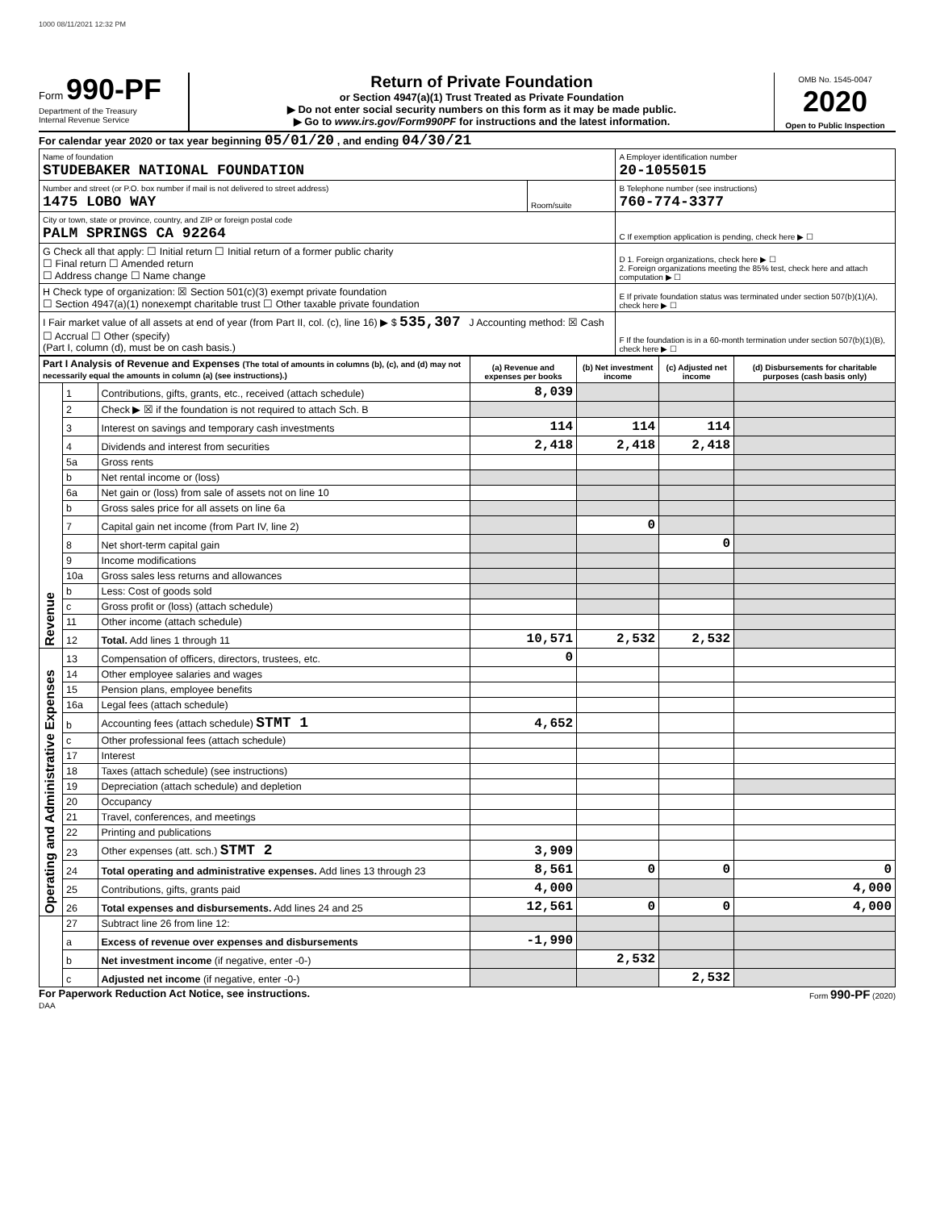1000 08/11/2021 12:32 PM
Form 990-PF
Department of the Treasury
Internal Revenue Service
Return of Private Foundation
or Section 4947(a)(1) Trust Treated as Private Foundation
▶ Do not enter social security numbers on this form as it may be made public.
▶ Go to www.irs.gov/Form990PF for instructions and the latest information.
OMB No. 1545-0047
2020
Open to Public Inspection
For calendar year 2020 or tax year beginning 05/01/20 , and ending 04/30/21
| Name of foundation STUDEBAKER NATIONAL FOUNDATION | | A Employer identification number 20-1055015 |
| Number and street (or P.O. box number if mail is not delivered to street address) 1475 LOBO WAY | Room/suite | B Telephone number (see instructions) 760-774-3377 |
| City or town, state or province, country, and ZIP or foreign postal code PALM SPRINGS CA 92264 | | C If exemption application is pending, check here ▶ ☐ |
| G Check all that apply: ☐ Initial return ☐ Initial return of a former public charity ☐ Final return ☐ Amended return ☐ Address change ☐ Name change | | D 1. Foreign organizations, check here ▶ ☐ 2. Foreign organizations meeting the 85% test, check here and attach computation ▶ ☐ |
| H Check type of organization: ☒ Section 501(c)(3) exempt private foundation ☐ Section 4947(a)(1) nonexempt charitable trust ☐ Other taxable private foundation | | E If private foundation status was terminated under section 507(b)(1)(A), check here ▶ ☐ |
| I Fair market value of all assets at end of year (from Part II, col. (c), line 16) ▶ $ 535,307 J Accounting method: ☒ Cash ☐ Accrual ☐ Other (specify) (Part I, column (d), must be on cash basis.) | | F If the foundation is in a 60-month termination under section 507(b)(1)(B), check here ▶ ☐ |
| Part I Analysis of Revenue and Expenses (The total of amounts in columns (b), (c), and (d) may not necessarily equal the amounts in column (a) (see instructions).) | | | (a) Revenue and expenses per books | (b) Net investment income | (c) Adjusted net income | (d) Disbursements for charitable purposes (cash basis only) |
| --- | --- | --- | --- | --- | --- | --- |
| Revenue | 1 | Contributions, gifts, grants, etc., received (attach schedule) | 8,039 | | | |
| | 2 | Check ▶ ☒ if the foundation is not required to attach Sch. B | | | | |
| | 3 | Interest on savings and temporary cash investments | 114 | 114 | 114 | |
| | 4 | Dividends and interest from securities | 2,418 | 2,418 | 2,418 | |
| | 5a | Gross rents | | | | |
| | b | Net rental income or (loss) | | | | |
| | 6a | Net gain or (loss) from sale of assets not on line 10 | | | | |
| | b | Gross sales price for all assets on line 6a | | | | |
| | 7 | Capital gain net income (from Part IV, line 2) | | 0 | | |
| | 8 | Net short-term capital gain | | | 0 | |
| | 9 | Income modifications | | | | |
| | 10a | Gross sales less returns and allowances | | | | |
| | b | Less: Cost of goods sold | | | | |
| | c | Gross profit or (loss) (attach schedule) | | | | |
| | 11 | Other income (attach schedule) | | | | |
| | 12 | Total. Add lines 1 through 11 | 10,571 | 2,532 | 2,532 | |
| Operating and Administrative Expenses | 13 | Compensation of officers, directors, trustees, etc. | 0 | | | |
| | 14 | Other employee salaries and wages | | | | |
| | 15 | Pension plans, employee benefits | | | | |
| | 16a | Legal fees (attach schedule) | | | | |
| | b | Accounting fees (attach schedule) STMT 1 | 4,652 | | | |
| | c | Other professional fees (attach schedule) | | | | |
| | 17 | Interest | | | | |
| | 18 | Taxes (attach schedule) (see instructions) | | | | |
| | 19 | Depreciation (attach schedule) and depletion | | | | |
| | 20 | Occupancy | | | | |
| | 21 | Travel, conferences, and meetings | | | | |
| | 22 | Printing and publications | | | | |
| | 23 | Other expenses (att. sch.) STMT 2 | 3,909 | | | |
| | 24 | Total operating and administrative expenses. Add lines 13 through 23 | 8,561 | 0 | 0 | 0 |
| | 25 | Contributions, gifts, grants paid | 4,000 | | | 4,000 |
| | 26 | Total expenses and disbursements. Add lines 24 and 25 | 12,561 | 0 | 0 | 4,000 |
| | 27 | Subtract line 26 from line 12: | | | | |
| | a | Excess of revenue over expenses and disbursements | -1,990 | | | |
| | b | Net investment income (if negative, enter -0-) | | 2,532 | | |
| | c | Adjusted net income (if negative, enter -0-) | | | 2,532 | |
For Paperwork Reduction Act Notice, see instructions. Form 990-PF (2020)
DAA